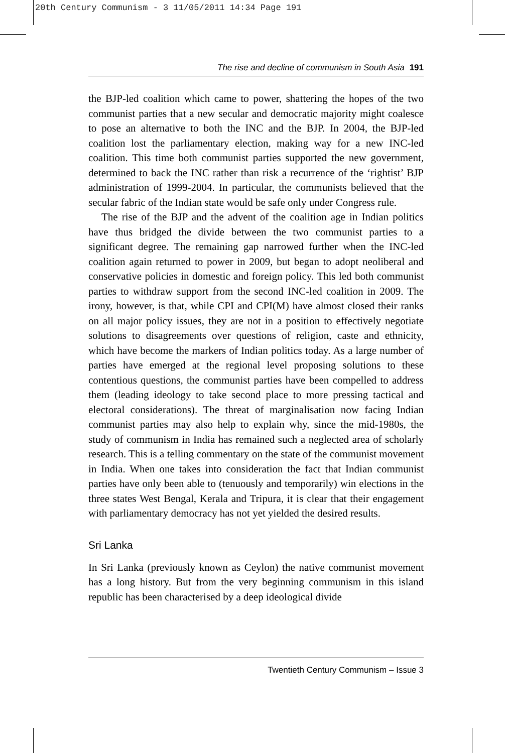20th Century Communism - 3 11/05/2011 14:34 Page 191
The rise and decline of communism in South Asia 191
the BJP-led coalition which came to power, shattering the hopes of the two communist parties that a new secular and democratic majority might coalesce to pose an alternative to both the INC and the BJP. In 2004, the BJP-led coalition lost the parliamentary election, making way for a new INC-led coalition. This time both communist parties supported the new government, determined to back the INC rather than risk a recurrence of the ‘rightist’ BJP administration of 1999-2004. In particular, the communists believed that the secular fabric of the Indian state would be safe only under Congress rule.
The rise of the BJP and the advent of the coalition age in Indian politics have thus bridged the divide between the two communist parties to a significant degree. The remaining gap narrowed further when the INC-led coalition again returned to power in 2009, but began to adopt neoliberal and conservative policies in domestic and foreign policy. This led both communist parties to withdraw support from the second INC-led coalition in 2009. The irony, however, is that, while CPI and CPI(M) have almost closed their ranks on all major policy issues, they are not in a position to effectively negotiate solutions to disagreements over questions of religion, caste and ethnicity, which have become the markers of Indian politics today. As a large number of parties have emerged at the regional level proposing solutions to these contentious questions, the communist parties have been compelled to address them (leading ideology to take second place to more pressing tactical and electoral considerations). The threat of marginalisation now facing Indian communist parties may also help to explain why, since the mid-1980s, the study of communism in India has remained such a neglected area of scholarly research. This is a telling commentary on the state of the communist movement in India. When one takes into consideration the fact that Indian communist parties have only been able to (tenuously and temporarily) win elections in the three states West Bengal, Kerala and Tripura, it is clear that their engagement with parliamentary democracy has not yet yielded the desired results.
Sri Lanka
In Sri Lanka (previously known as Ceylon) the native communist movement has a long history. But from the very beginning communism in this island republic has been characterised by a deep ideological divide
Twentieth Century Communism – Issue 3